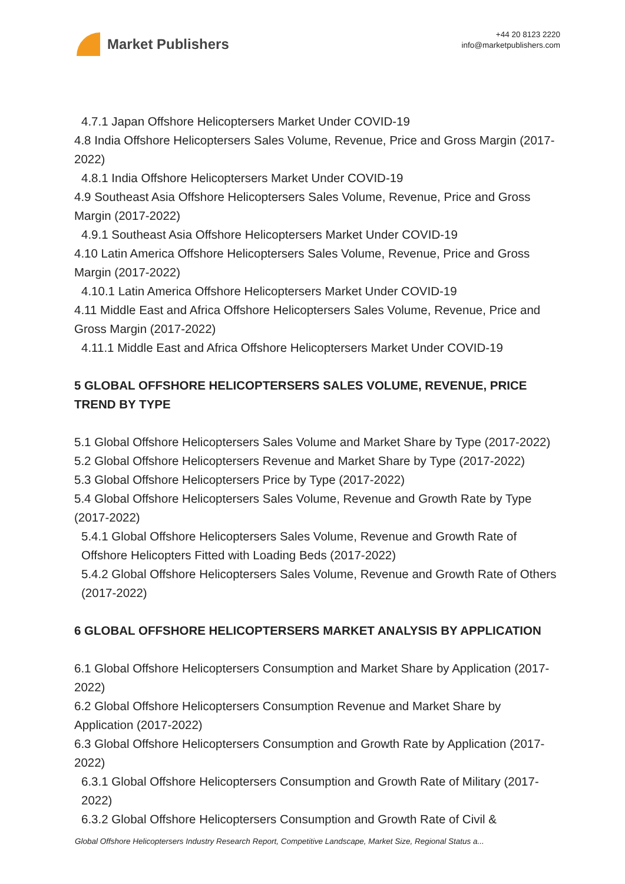Market Publishers
+44 20 8123 2220
info@marketpublishers.com
4.7.1 Japan Offshore Helicoptersers Market Under COVID-19
4.8 India Offshore Helicoptersers Sales Volume, Revenue, Price and Gross Margin (2017-2022)
4.8.1 India Offshore Helicoptersers Market Under COVID-19
4.9 Southeast Asia Offshore Helicoptersers Sales Volume, Revenue, Price and Gross Margin (2017-2022)
4.9.1 Southeast Asia Offshore Helicoptersers Market Under COVID-19
4.10 Latin America Offshore Helicoptersers Sales Volume, Revenue, Price and Gross Margin (2017-2022)
4.10.1 Latin America Offshore Helicoptersers Market Under COVID-19
4.11 Middle East and Africa Offshore Helicoptersers Sales Volume, Revenue, Price and Gross Margin (2017-2022)
4.11.1 Middle East and Africa Offshore Helicoptersers Market Under COVID-19
5 GLOBAL OFFSHORE HELICOPTERSERS SALES VOLUME, REVENUE, PRICE TREND BY TYPE
5.1 Global Offshore Helicoptersers Sales Volume and Market Share by Type (2017-2022)
5.2 Global Offshore Helicoptersers Revenue and Market Share by Type (2017-2022)
5.3 Global Offshore Helicoptersers Price by Type (2017-2022)
5.4 Global Offshore Helicoptersers Sales Volume, Revenue and Growth Rate by Type (2017-2022)
5.4.1 Global Offshore Helicoptersers Sales Volume, Revenue and Growth Rate of Offshore Helicopters Fitted with Loading Beds (2017-2022)
5.4.2 Global Offshore Helicoptersers Sales Volume, Revenue and Growth Rate of Others (2017-2022)
6 GLOBAL OFFSHORE HELICOPTERSERS MARKET ANALYSIS BY APPLICATION
6.1 Global Offshore Helicoptersers Consumption and Market Share by Application (2017-2022)
6.2 Global Offshore Helicoptersers Consumption Revenue and Market Share by Application (2017-2022)
6.3 Global Offshore Helicoptersers Consumption and Growth Rate by Application (2017-2022)
6.3.1 Global Offshore Helicoptersers Consumption and Growth Rate of Military (2017-2022)
6.3.2 Global Offshore Helicoptersers Consumption and Growth Rate of Civil &
Global Offshore Helicoptersers Industry Research Report, Competitive Landscape, Market Size, Regional Status a...